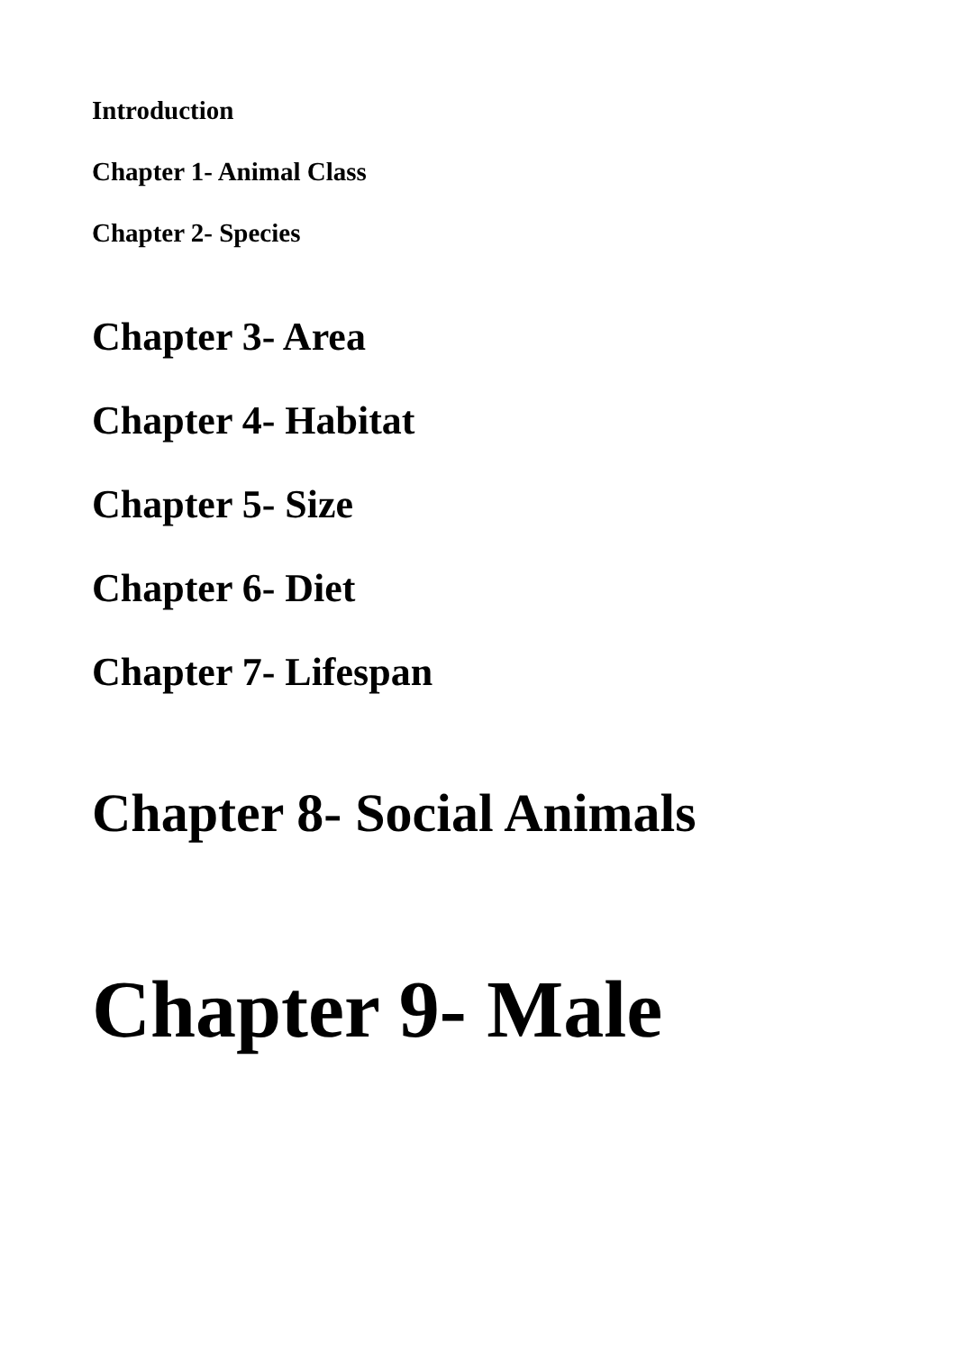Introduction
Chapter 1- Animal Class
Chapter 2- Species
Chapter 3- Area
Chapter 4- Habitat
Chapter 5- Size
Chapter 6- Diet
Chapter 7- Lifespan
Chapter 8- Social Animals
Chapter 9- Male